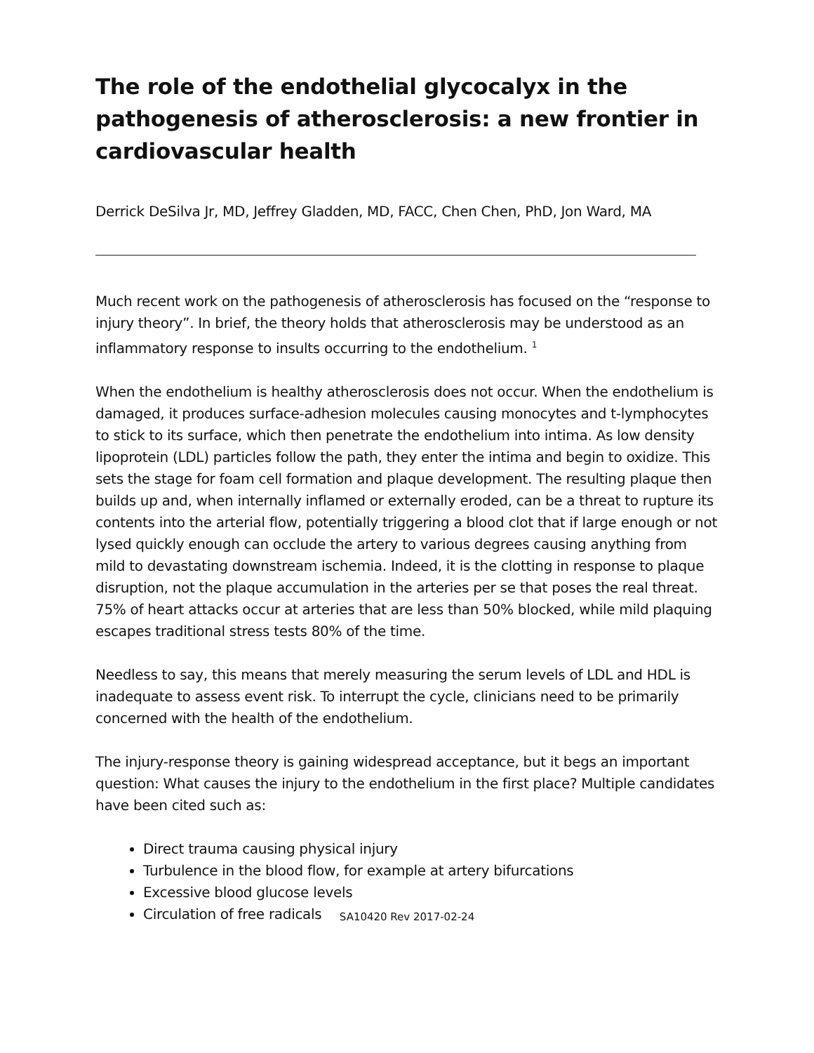The role of the endothelial glycocalyx in the pathogenesis of atherosclerosis: a new frontier in cardiovascular health
Derrick DeSilva Jr, MD, Jeffrey Gladden, MD, FACC, Chen Chen, PhD, Jon Ward, MA
Much recent work on the pathogenesis of atherosclerosis has focused on the “response to injury theory”. In brief, the theory holds that atherosclerosis may be understood as an inflammatory response to insults occurring to the endothelium. <sup>1</sup>
When the endothelium is healthy atherosclerosis does not occur. When the endothelium is damaged, it produces surface-adhesion molecules causing monocytes and t-lymphocytes to stick to its surface, which then penetrate the endothelium into intima. As low density lipoprotein (LDL) particles follow the path, they enter the intima and begin to oxidize. This sets the stage for foam cell formation and plaque development. The resulting plaque then builds up and, when internally inflamed or externally eroded, can be a threat to rupture its contents into the arterial flow, potentially triggering a blood clot that if large enough or not lysed quickly enough can occlude the artery to various degrees causing anything from mild to devastating downstream ischemia. Indeed, it is the clotting in response to plaque disruption, not the plaque accumulation in the arteries per se that poses the real threat. 75% of heart attacks occur at arteries that are less than 50% blocked, while mild plaquing escapes traditional stress tests 80% of the time.
Needless to say, this means that merely measuring the serum levels of LDL and HDL is inadequate to assess event risk. To interrupt the cycle, clinicians need to be primarily concerned with the health of the endothelium.
The injury-response theory is gaining widespread acceptance, but it begs an important question: What causes the injury to the endothelium in the first place? Multiple candidates have been cited such as:
Direct trauma causing physical injury
Turbulence in the blood flow, for example at artery bifurcations
Excessive blood glucose levels
Circulation of free radicals
SA10420 Rev 2017-02-24